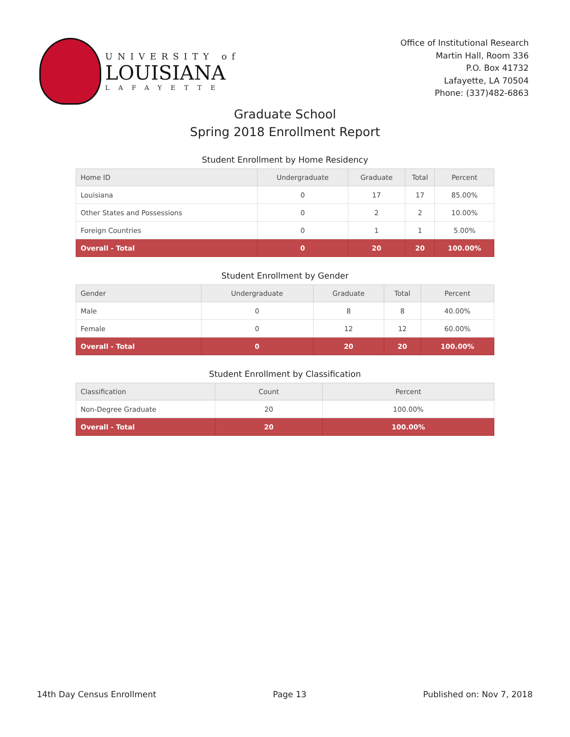UNIVERSITY of
LOUISIANA
LAFAYETTE
Office of Institutional Research
Martin Hall, Room 336
P.O. Box 41732
Lafayette, LA 70504
Phone: (337)482-6863
Graduate School
Spring 2018 Enrollment Report
Student Enrollment by Home Residency
| Home ID | Undergraduate | Graduate | Total | Percent |
| --- | --- | --- | --- | --- |
| Louisiana | 0 | 17 | 17 | 85.00% |
| Other States and Possessions | 0 | 2 | 2 | 10.00% |
| Foreign Countries | 0 | 1 | 1 | 5.00% |
| Overall - Total | 0 | 20 | 20 | 100.00% |
Student Enrollment by Gender
| Gender | Undergraduate | Graduate | Total | Percent |
| --- | --- | --- | --- | --- |
| Male | 0 | 8 | 8 | 40.00% |
| Female | 0 | 12 | 12 | 60.00% |
| Overall - Total | 0 | 20 | 20 | 100.00% |
Student Enrollment by Classification
| Classification | Count | Percent |
| --- | --- | --- |
| Non-Degree Graduate | 20 | 100.00% |
| Overall - Total | 20 | 100.00% |
14th Day Census Enrollment Page 13 Published on: Nov 7, 2018